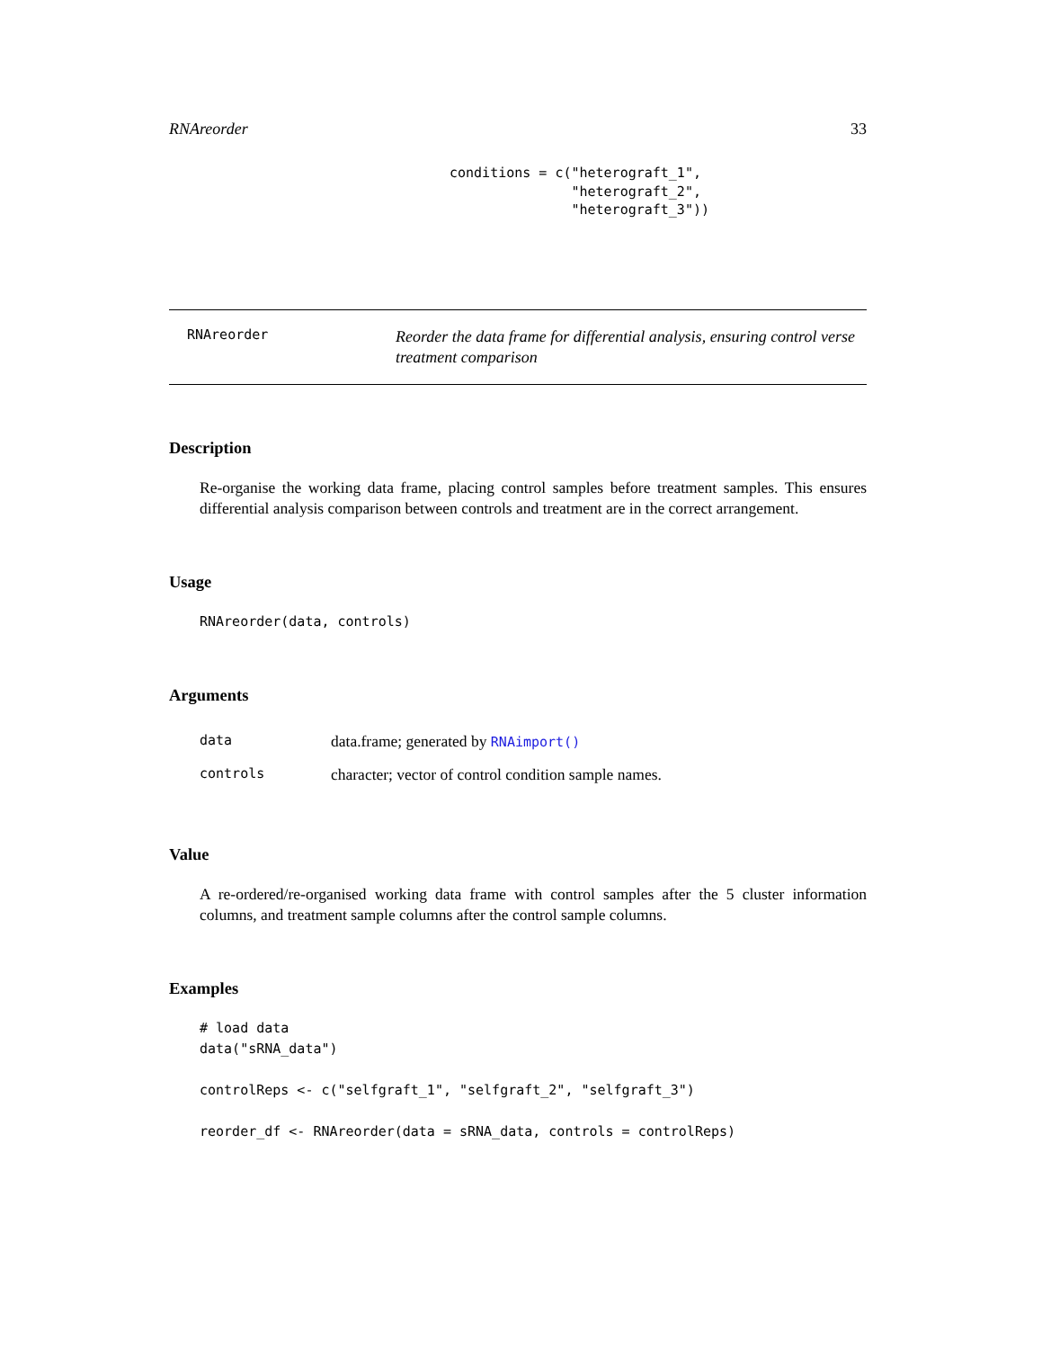RNAreorder 33
conditions = c("heterograft_1",
               "heterograft_2",
               "heterograft_3"))
RNAreorder
Reorder the data frame for differential analysis, ensuring control verse treatment comparison
Description
Re-organise the working data frame, placing control samples before treatment samples. This ensures differential analysis comparison between controls and treatment are in the correct arrangement.
Usage
RNAreorder(data, controls)
Arguments
| data | data.frame; generated by RNAimport() |
| controls | character; vector of control condition sample names. |
Value
A re-ordered/re-organised working data frame with control samples after the 5 cluster information columns, and treatment sample columns after the control sample columns.
Examples
# load data
data("sRNA_data")

controlReps <- c("selfgraft_1", "selfgraft_2", "selfgraft_3")

reorder_df <- RNAreorder(data = sRNA_data, controls = controlReps)